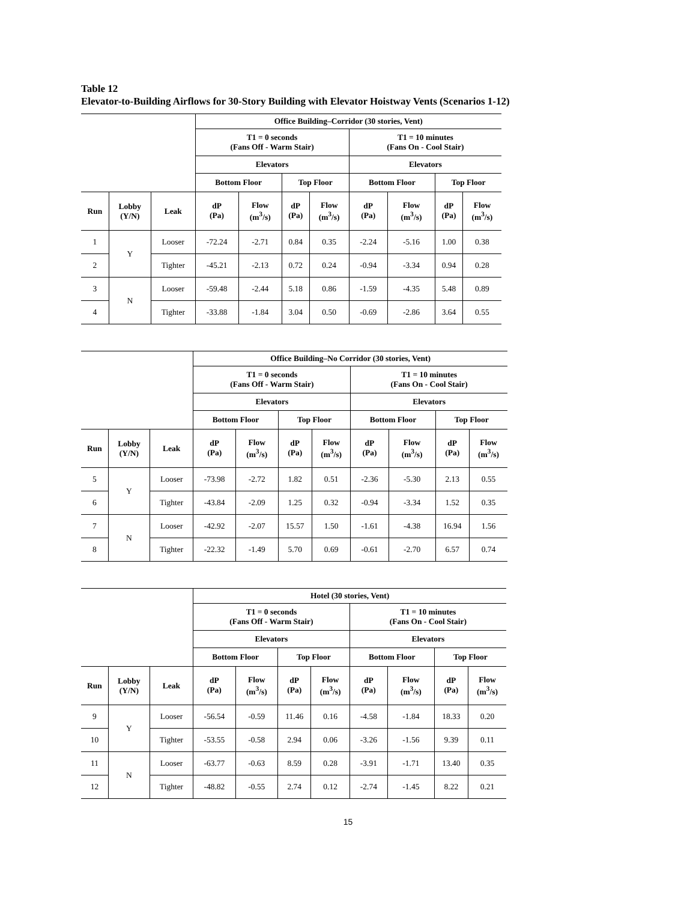Table 12
Elevator-to-Building Airflows for 30-Story Building with Elevator Hoistway Vents (Scenarios 1-12)
| | | | Office Building–Corridor (30 stories, Vent) | | | | | | | |
| --- | --- | --- | --- | --- | --- | --- | --- | --- | --- | --- |
| | | | T1 = 0 seconds (Fans Off - Warm Stair) | | | | T1 = 10 minutes (Fans On - Cool Stair) | | | |
| | | | Elevators | | | | Elevators | | | |
| | | | Bottom Floor | | Top Floor | | Bottom Floor | | Top Floor | |
| Run | Lobby (Y/N) | Leak | dP (Pa) | Flow (m<sup>3</sup>/s) | dP (Pa) | Flow (m<sup>3</sup>/s) | dP (Pa) | Flow (m<sup>3</sup>/s) | dP (Pa) | Flow (m<sup>3</sup>/s) |
| 1 | Y | Looser | -72.24 | -2.71 | 0.84 | 0.35 | -2.24 | -5.16 | 1.00 | 0.38 |
| 2 | | Tighter | -45.21 | -2.13 | 0.72 | 0.24 | -0.94 | -3.34 | 0.94 | 0.28 |
| 3 | N | Looser | -59.48 | -2.44 | 5.18 | 0.86 | -1.59 | -4.35 | 5.48 | 0.89 |
| 4 | | Tighter | -33.88 | -1.84 | 3.04 | 0.50 | -0.69 | -2.86 | 3.64 | 0.55 |
| | | | Office Building–No Corridor (30 stories, Vent) | | | | | | | |
| --- | --- | --- | --- | --- | --- | --- | --- | --- | --- | --- |
| | | | T1 = 0 seconds (Fans Off - Warm Stair) | | | | T1 = 10 minutes (Fans On - Cool Stair) | | | |
| | | | Elevators | | | | Elevators | | | |
| | | | Bottom Floor | | Top Floor | | Bottom Floor | | Top Floor | |
| Run | Lobby (Y/N) | Leak | dP (Pa) | Flow (m<sup>3</sup>/s) | dP (Pa) | Flow (m<sup>3</sup>/s) | dP (Pa) | Flow (m<sup>3</sup>/s) | dP (Pa) | Flow (m<sup>3</sup>/s) |
| 5 | Y | Looser | -73.98 | -2.72 | 1.82 | 0.51 | -2.36 | -5.30 | 2.13 | 0.55 |
| 6 | | Tighter | -43.84 | -2.09 | 1.25 | 0.32 | -0.94 | -3.34 | 1.52 | 0.35 |
| 7 | N | Looser | -42.92 | -2.07 | 15.57 | 1.50 | -1.61 | -4.38 | 16.94 | 1.56 |
| 8 | | Tighter | -22.32 | -1.49 | 5.70 | 0.69 | -0.61 | -2.70 | 6.57 | 0.74 |
| | | | Hotel (30 stories, Vent) | | | | | | | |
| --- | --- | --- | --- | --- | --- | --- | --- | --- | --- | --- |
| | | | T1 = 0 seconds (Fans Off - Warm Stair) | | | | T1 = 10 minutes (Fans On - Cool Stair) | | | |
| | | | Elevators | | | | Elevators | | | |
| | | | Bottom Floor | | Top Floor | | Bottom Floor | | Top Floor | |
| Run | Lobby (Y/N) | Leak | dP (Pa) | Flow (m<sup>3</sup>/s) | dP (Pa) | Flow (m<sup>3</sup>/s) | dP (Pa) | Flow (m<sup>3</sup>/s) | dP (Pa) | Flow (m<sup>3</sup>/s) |
| 9 | Y | Looser | -56.54 | -0.59 | 11.46 | 0.16 | -4.58 | -1.84 | 18.33 | 0.20 |
| 10 | | Tighter | -53.55 | -0.58 | 2.94 | 0.06 | -3.26 | -1.56 | 9.39 | 0.11 |
| 11 | N | Looser | -63.77 | -0.63 | 8.59 | 0.28 | -3.91 | -1.71 | 13.40 | 0.35 |
| 12 | | Tighter | -48.82 | -0.55 | 2.74 | 0.12 | -2.74 | -1.45 | 8.22 | 0.21 |
15